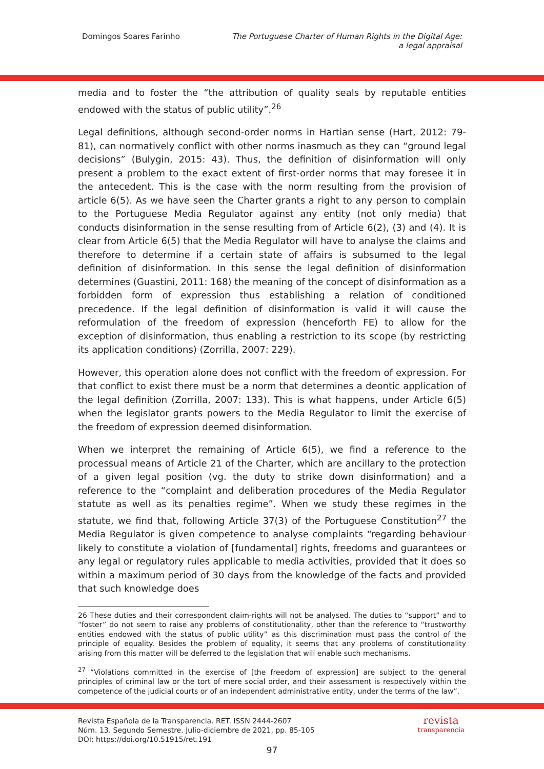Domingos Soares Farinho The Portuguese Charter of Human Rights in the Digital Age:
a legal appraisal
media and to foster the “the attribution of quality seals by reputable entities endowed with the status of public utility”.<sup>26</sup>
Legal definitions, although second-order norms in Hartian sense (Hart, 2012: 79-81), can normatively conflict with other norms inasmuch as they can “ground legal decisions” (Bulygin, 2015: 43). Thus, the definition of disinformation will only present a problem to the exact extent of first-order norms that may foresee it in the antecedent. This is the case with the norm resulting from the provision of article 6(5). As we have seen the Charter grants a right to any person to complain to the Portuguese Media Regulator against any entity (not only media) that conducts disinformation in the sense resulting from of Article 6(2), (3) and (4). It is clear from Article 6(5) that the Media Regulator will have to analyse the claims and therefore to determine if a certain state of affairs is subsumed to the legal definition of disinformation. In this sense the legal definition of disinformation determines (Guastini, 2011: 168) the meaning of the concept of disinformation as a forbidden form of expression thus establishing a relation of conditioned precedence. If the legal definition of disinformation is valid it will cause the reformulation of the freedom of expression (henceforth FE) to allow for the exception of disinformation, thus enabling a restriction to its scope (by restricting its application conditions) (Zorrilla, 2007: 229).
However, this operation alone does not conflict with the freedom of expression. For that conflict to exist there must be a norm that determines a deontic application of the legal definition (Zorrilla, 2007: 133). This is what happens, under Article 6(5) when the legislator grants powers to the Media Regulator to limit the exercise of the freedom of expression deemed disinformation.
When we interpret the remaining of Article 6(5), we find a reference to the processual means of Article 21 of the Charter, which are ancillary to the protection of a given legal position (vg. the duty to strike down disinformation) and a reference to the “complaint and deliberation procedures of the Media Regulator statute as well as its penalties regime”. When we study these regimes in the statute, we find that, following Article 37(3) of the Portuguese Constitution<sup>27</sup> the Media Regulator is given competence to analyse complaints “regarding behaviour likely to constitute a violation of [fundamental] rights, freedoms and guarantees or any legal or regulatory rules applicable to media activities, provided that it does so within a maximum period of 30 days from the knowledge of the facts and provided that such knowledge does
26 These duties and their correspondent claim-rights will not be analysed. The duties to “support” and to “foster” do not seem to raise any problems of constitutionality, other than the reference to “trustworthy entities endowed with the status of public utility” as this discrimination must pass the control of the principle of equality. Besides the problem of equality, it seems that any problems of constitutionality arising from this matter will be deferred to the legislation that will enable such mechanisms.
<sup>27</sup> “Violations committed in the exercise of [the freedom of expression] are subject to the general principles of criminal law or the tort of mere social order, and their assessment is respectively within the competence of the judicial courts or of an independent administrative entity, under the terms of the law”.
Revista Española de la Transparencia. RET. ISSN 2444-2607
Núm. 13. Segundo Semestre. Julio-diciembre de 2021, pp. 85-105
DOI: https://doi.org/10.51915/ret.191
revista
transparencia
97